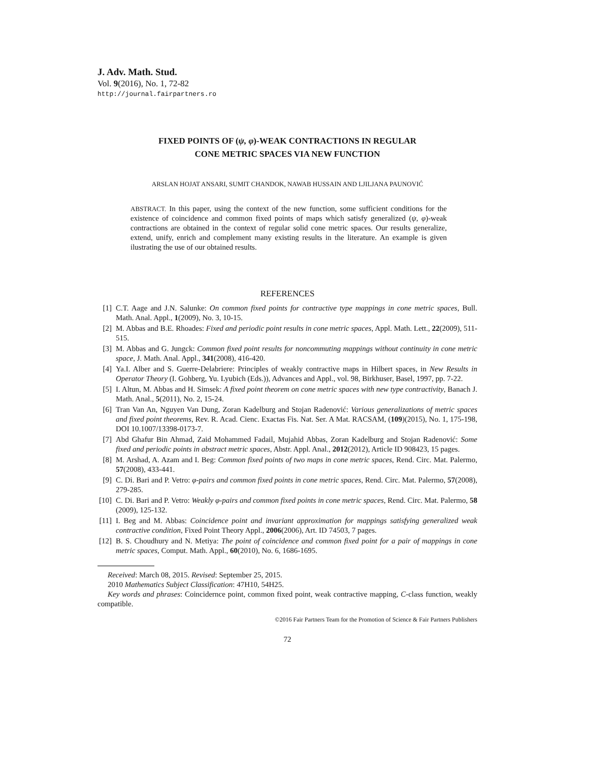J. Adv. Math. Stud.
Vol. 9(2016), No. 1, 72-82
http://journal.fairpartners.ro
FIXED POINTS OF (ψ, φ)-WEAK CONTRACTIONS IN REGULAR
CONE METRIC SPACES VIA NEW FUNCTION
ARSLAN HOJAT ANSARI, SUMIT CHANDOK, NAWAB HUSSAIN AND LJILJANA PAUNOVIĆ
ABSTRACT. In this paper, using the context of the new function, some sufficient conditions for the existence of coincidence and common fixed points of maps which satisfy generalized (ψ, φ)-weak contractions are obtained in the context of regular solid cone metric spaces. Our results generalize, extend, unify, enrich and complement many existing results in the literature. An example is given ilustrating the use of our obtained results.
REFERENCES
[1] C.T. Aage and J.N. Salunke: On common fixed points for contractive type mappings in cone metric spaces, Bull. Math. Anal. Appl., 1(2009), No. 3, 10-15.
[2] M. Abbas and B.E. Rhoades: Fixed and periodic point results in cone metric spaces, Appl. Math. Lett., 22(2009), 511-515.
[3] M. Abbas and G. Jungck: Common fixed point results for noncommuting mappings without continuity in cone metric space, J. Math. Anal. Appl., 341(2008), 416-420.
[4] Ya.I. Alber and S. Guerre-Delabriere: Principles of weakly contractive maps in Hilbert spaces, in New Results in Operator Theory (I. Gohberg, Yu. Lyubich (Eds.)), Advances and Appl., vol. 98, Birkhuser, Basel, 1997, pp. 7-22.
[5] I. Altun, M. Abbas and H. Simsek: A fixed point theorem on cone metric spaces with new type contractivity, Banach J. Math. Anal., 5(2011), No. 2, 15-24.
[6] Tran Van An, Nguyen Van Dung, Zoran Kadelburg and Stojan Radenović: Various generalizations of metric spaces and fixed point theorems, Rev. R. Acad. Cienc. Exactas Fis. Nat. Ser. A Mat. RACSAM, (109)(2015), No. 1, 175-198, DOI 10.1007/13398-0173-7.
[7] Abd Ghafur Bin Ahmad, Zaid Mohammed Fadail, Mujahid Abbas, Zoran Kadelburg and Stojan Radenović: Some fixed and periodic points in abstract metric spaces, Abstr. Appl. Anal., 2012(2012), Article ID 908423, 15 pages.
[8] M. Arshad, A. Azam and I. Beg: Common fixed points of two maps in cone metric spaces, Rend. Circ. Mat. Palermo, 57(2008), 433-441.
[9] C. Di. Bari and P. Vetro: φ-pairs and common fixed points in cone metric spaces, Rend. Circ. Mat. Palermo, 57(2008), 279-285.
[10] C. Di. Bari and P. Vetro: Weakly φ-pairs and common fixed points in cone metric spaces, Rend. Circ. Mat. Palermo, 58 (2009), 125-132.
[11] I. Beg and M. Abbas: Coincidence point and invariant approximation for mappings satisfying generalized weak contractive condition, Fixed Point Theory Appl., 2006(2006), Art. ID 74503, 7 pages.
[12] B. S. Choudhury and N. Metiya: The point of coincidence and common fixed point for a pair of mappings in cone metric spaces, Comput. Math. Appl., 60(2010), No. 6, 1686-1695.
Received: March 08, 2015. Revised: September 25, 2015.
2010 Mathematics Subject Classification: 47H10, 54H25.
Key words and phrases: Coincidernce point, common fixed point, weak contractive mapping, C-class function, weakly compatible.
©2016 Fair Partners Team for the Promotion of Science & Fair Partners Publishers
72